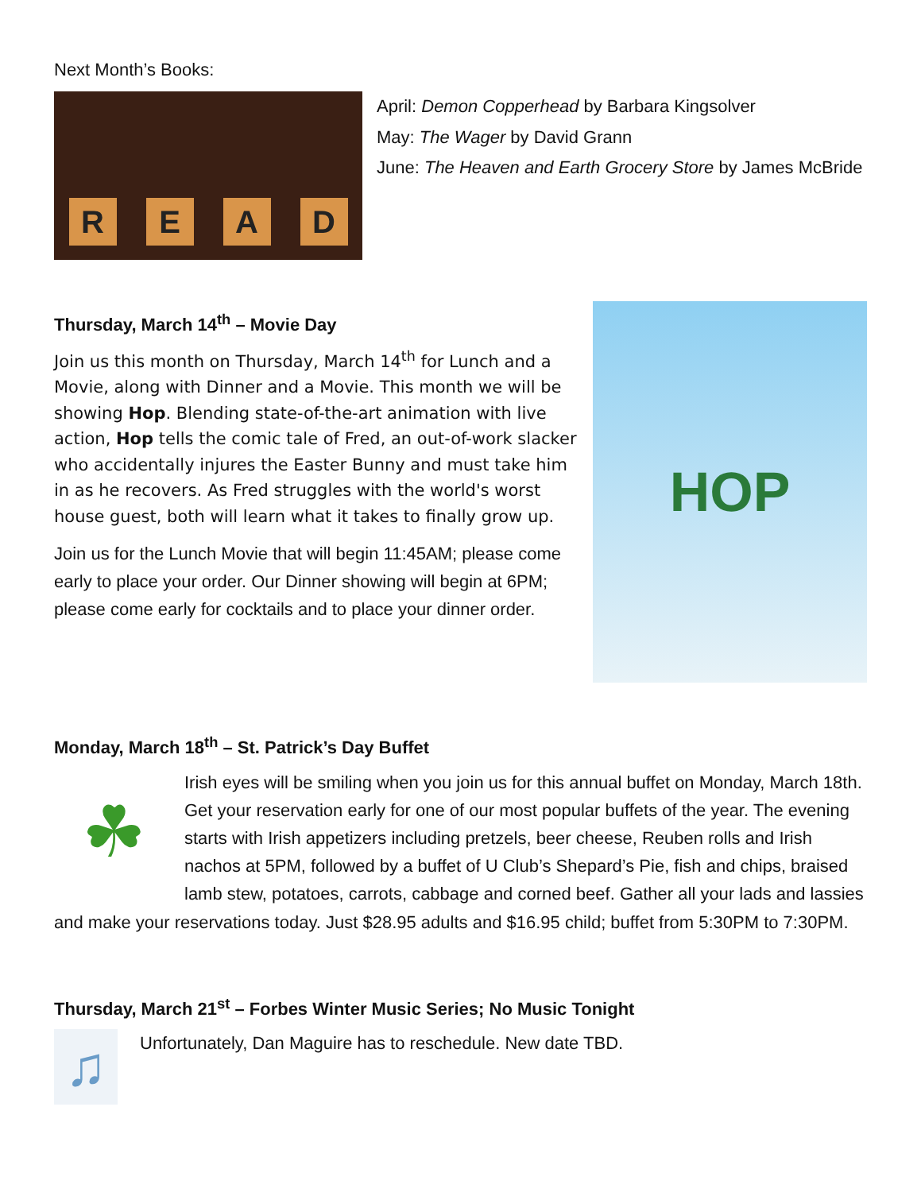Next Month’s Books:
R
E
A
D
April: Demon Copperhead by Barbara Kingsolver
May: The Wager by David Grann
June: The Heaven and Earth Grocery Store by James McBride
Thursday, March 14<sup>th</sup> – Movie Day
Join us this month on Thursday, March 14<sup>th</sup> for Lunch and a Movie, along with Dinner and a Movie. This month we will be showing Hop. Blending state-of-the-art animation with live action, Hop tells the comic tale of Fred, an out-of-work slacker who accidentally injures the Easter Bunny and must take him in as he recovers. As Fred struggles with the world's worst house guest, both will learn what it takes to finally grow up.
Join us for the Lunch Movie that will begin 11:45AM; please come early to place your order. Our Dinner showing will begin at 6PM; please come early for cocktails and to place your dinner order.
HOP
Monday, March 18<sup>th</sup> – St. Patrick’s Day Buffet
☘
Irish eyes will be smiling when you join us for this annual buffet on Monday, March 18th. Get your reservation early for one of our most popular buffets of the year. The evening starts with Irish appetizers including pretzels, beer cheese, Reuben rolls and Irish nachos at 5PM, followed by a buffet of U Club’s Shepard’s Pie, fish and chips, braised lamb stew, potatoes, carrots, cabbage and corned beef. Gather all your lads and lassies and make your reservations today. Just $28.95 adults and $16.95 child; buffet from 5:30PM to 7:30PM.
Thursday, March 21<sup>st</sup> – Forbes Winter Music Series; No Music Tonight
♫
Unfortunately, Dan Maguire has to reschedule. New date TBD.